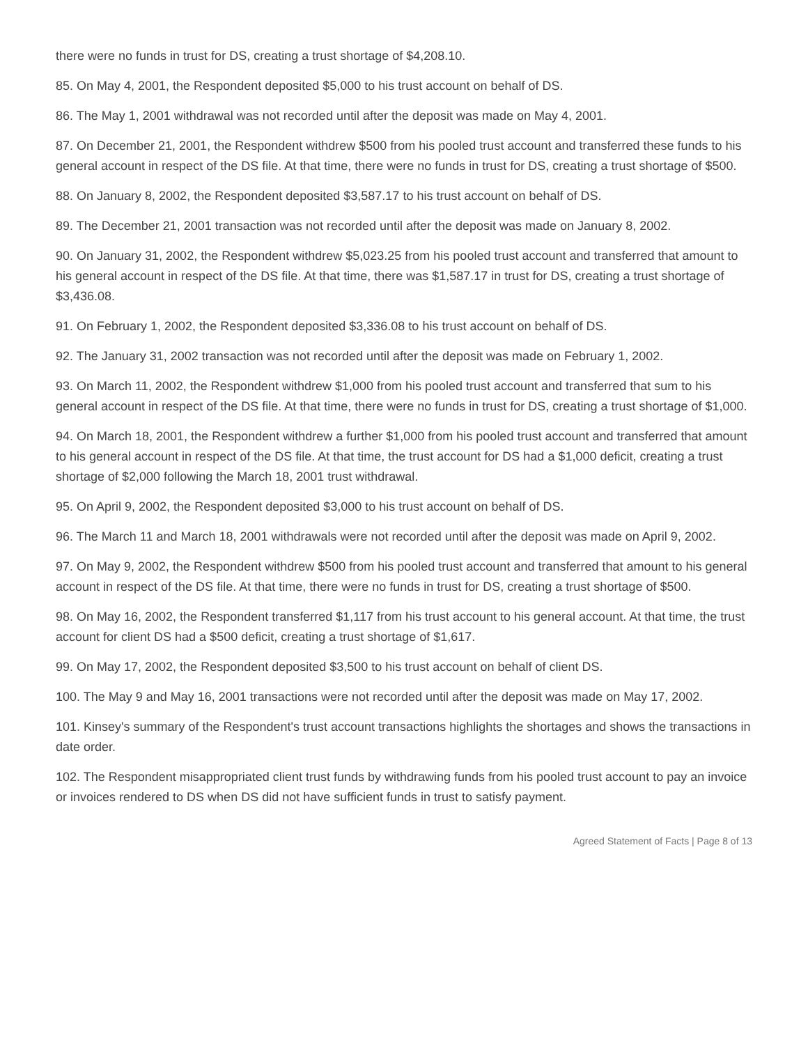there were no funds in trust for DS, creating a trust shortage of $4,208.10.
85. On May 4, 2001, the Respondent deposited $5,000 to his trust account on behalf of DS.
86. The May 1, 2001 withdrawal was not recorded until after the deposit was made on May 4, 2001.
87. On December 21, 2001, the Respondent withdrew $500 from his pooled trust account and transferred these funds to his general account in respect of the DS file. At that time, there were no funds in trust for DS, creating a trust shortage of $500.
88. On January 8, 2002, the Respondent deposited $3,587.17 to his trust account on behalf of DS.
89. The December 21, 2001 transaction was not recorded until after the deposit was made on January 8, 2002.
90. On January 31, 2002, the Respondent withdrew $5,023.25 from his pooled trust account and transferred that amount to his general account in respect of the DS file. At that time, there was $1,587.17 in trust for DS, creating a trust shortage of $3,436.08.
91. On February 1, 2002, the Respondent deposited $3,336.08 to his trust account on behalf of DS.
92. The January 31, 2002 transaction was not recorded until after the deposit was made on February 1, 2002.
93. On March 11, 2002, the Respondent withdrew $1,000 from his pooled trust account and transferred that sum to his general account in respect of the DS file. At that time, there were no funds in trust for DS, creating a trust shortage of $1,000.
94. On March 18, 2001, the Respondent withdrew a further $1,000 from his pooled trust account and transferred that amount to his general account in respect of the DS file. At that time, the trust account for DS had a $1,000 deficit, creating a trust shortage of $2,000 following the March 18, 2001 trust withdrawal.
95. On April 9, 2002, the Respondent deposited $3,000 to his trust account on behalf of DS.
96. The March 11 and March 18, 2001 withdrawals were not recorded until after the deposit was made on April 9, 2002.
97. On May 9, 2002, the Respondent withdrew $500 from his pooled trust account and transferred that amount to his general account in respect of the DS file. At that time, there were no funds in trust for DS, creating a trust shortage of $500.
98. On May 16, 2002, the Respondent transferred $1,117 from his trust account to his general account. At that time, the trust account for client DS had a $500 deficit, creating a trust shortage of $1,617.
99. On May 17, 2002, the Respondent deposited $3,500 to his trust account on behalf of client DS.
100. The May 9 and May 16, 2001 transactions were not recorded until after the deposit was made on May 17, 2002.
101. Kinsey's summary of the Respondent's trust account transactions highlights the shortages and shows the transactions in date order.
102. The Respondent misappropriated client trust funds by withdrawing funds from his pooled trust account to pay an invoice or invoices rendered to DS when DS did not have sufficient funds in trust to satisfy payment.
Agreed Statement of Facts | Page 8 of 13